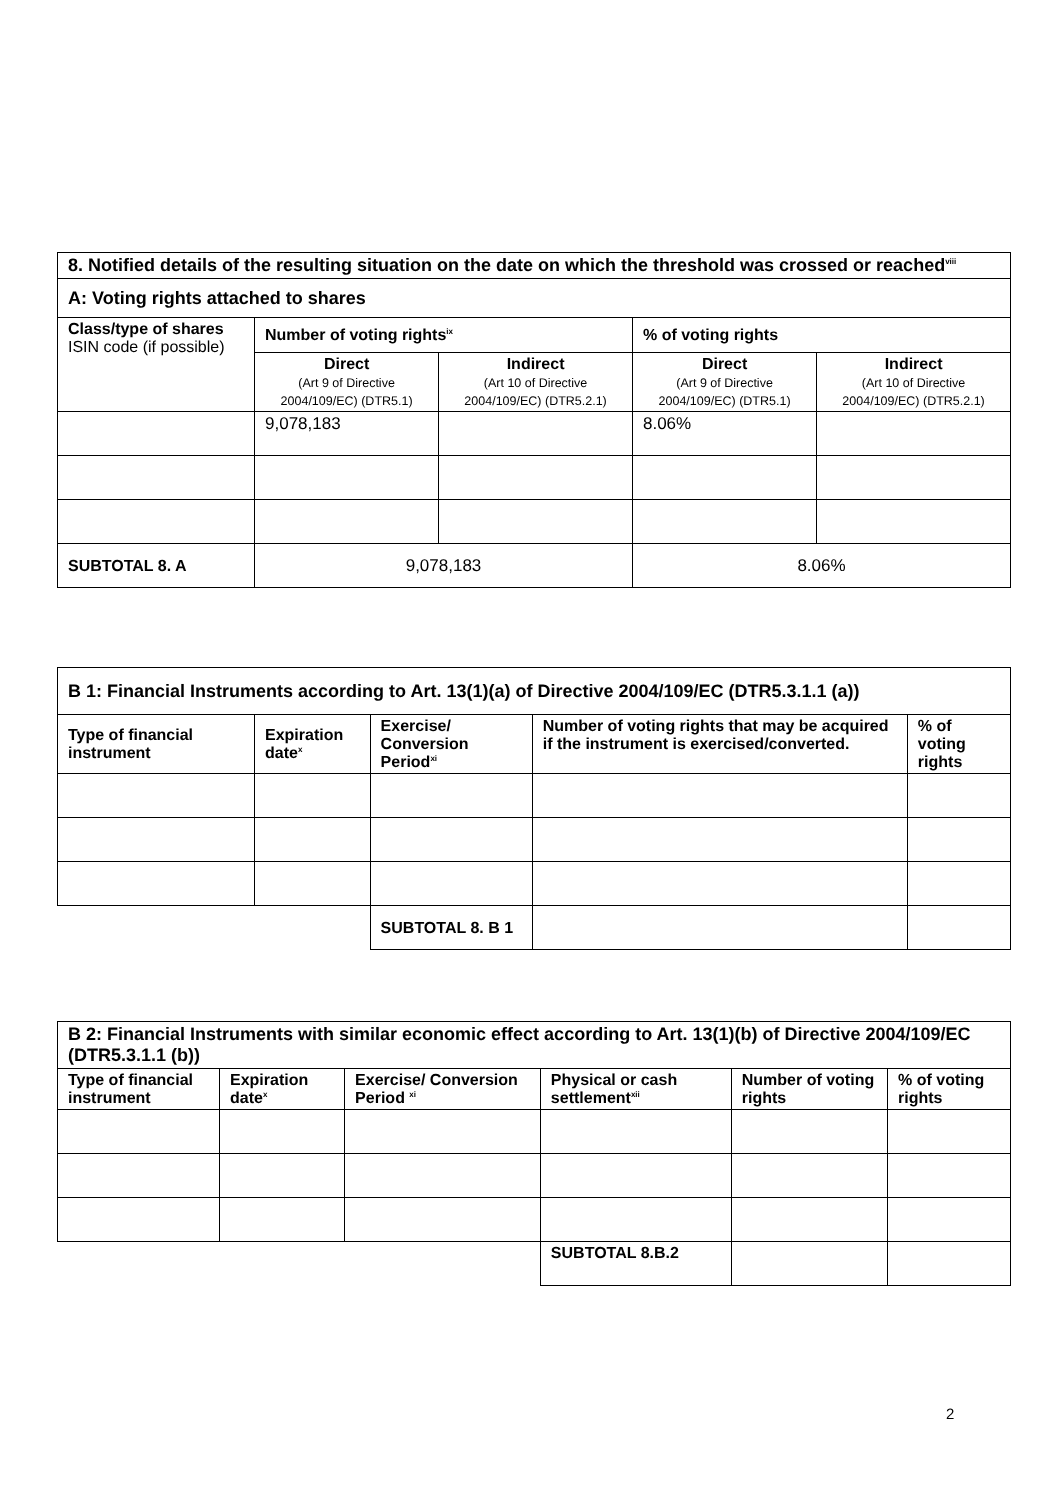| 8. Notified details of the resulting situation on the date on which the threshold was crossed or reached<sup>viii</sup> | | | | |
| A: Voting rights attached to shares | | | | |
| Class/type of shares ISIN code (if possible) | Number of voting rights<sup>ix</sup> | | % of voting rights | |
| | Direct (Art 9 of Directive 2004/109/EC) (DTR5.1) | Indirect (Art 10 of Directive 2004/109/EC) (DTR5.2.1) | Direct (Art 9 of Directive 2004/109/EC) (DTR5.1) | Indirect (Art 10 of Directive 2004/109/EC) (DTR5.2.1) |
| | 9,078,183 | | 8.06% | |
| SUBTOTAL 8. A | 9,078,183 | | 8.06% | |
| B 1: Financial Instruments according to Art. 13(1)(a) of Directive 2004/109/EC (DTR5.3.1.1 (a)) | | | | |
| Type of financial instrument | Expiration date<sup>x</sup> | Exercise/ Conversion Period<sup>xi</sup> | Number of voting rights that may be acquired if the instrument is exercised/converted. | % of voting rights |
| | | SUBTOTAL 8. B 1 | | |
| B 2: Financial Instruments with similar economic effect according to Art. 13(1)(b) of Directive 2004/109/EC (DTR5.3.1.1 (b)) | | | | | |
| Type of financial instrument | Expiration date<sup>x</sup> | Exercise/ Conversion Period <sup>xi</sup> | Physical or cash settlement<sup>xii</sup> | Number of voting rights | % of voting rights |
| | | | SUBTOTAL 8.B.2 | | |
2